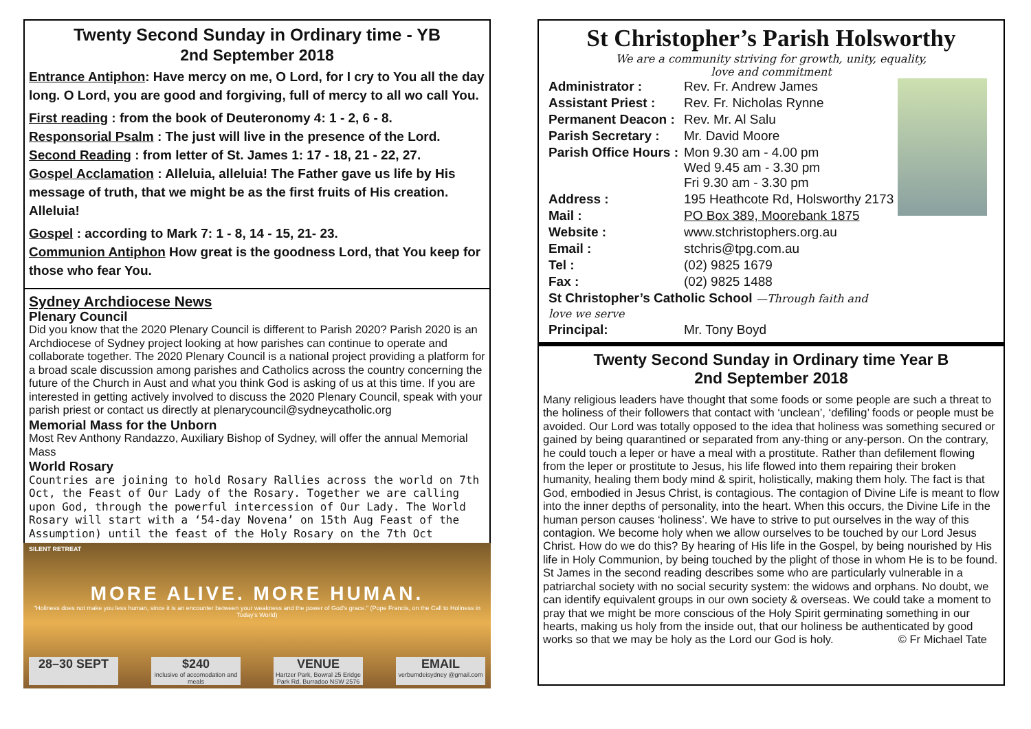Twenty Second Sunday in Ordinary time - YB
2nd September 2018
Entrance Antiphon: Have mercy on me, O Lord, for I cry to You all the day long. O Lord, you are good and forgiving, full of mercy to all wo call You.
First reading : from the book of Deuteronomy 4: 1 - 2, 6 - 8.
Responsorial Psalm : The just will live in the presence of the Lord.
Second Reading : from letter of St. James 1: 17 - 18, 21 - 22, 27.
Gospel Acclamation : Alleluia, alleluia! The Father gave us life by His message of truth, that we might be as the first fruits of His creation. Alleluia!
Gospel : according to Mark 7: 1 - 8, 14 - 15, 21- 23.
Communion Antiphon How great is the goodness Lord, that You keep for those who fear You.
Sydney Archdiocese News
Plenary Council
Did you know that the 2020 Plenary Council is different to Parish 2020? Parish 2020 is an Archdiocese of Sydney project looking at how parishes can continue to operate and collaborate together. The 2020 Plenary Council is a national project providing a platform for a broad scale discussion among parishes and Catholics across the country concerning the future of the Church in Aust and what you think God is asking of us at this time. If you are interested in getting actively involved to discuss the 2020 Plenary Council, speak with your parish priest or contact us directly at plenarycouncil@sydneycatholic.org
Memorial Mass for the Unborn
Most Rev Anthony Randazzo, Auxiliary Bishop of Sydney, will offer the annual Memorial Mass
World Rosary
Countries are joining to hold Rosary Rallies across the world on 7th Oct, the Feast of Our Lady of the Rosary. Together we are calling upon God, through the powerful intercession of Our Lady. The World Rosary will start with a ‘54-day Novena’ on 15th Aug Feast of the Assumption) until the feast of the Holy Rosary on the 7th Oct
SILENT RETREAT
MORE ALIVE. MORE HUMAN.
"Holiness does not make you less human, since it is an encounter between your weakness and the power of God's grace." (Pope Francis, on the Call to Holiness in Today's World)
28–30 SEPT $240
inclusive of accomodation and meals
VENUE
Hartzer Park, Bowral 25 Eridge Park Rd, Burradoo NSW 2576
EMAIL
verbumdeisydney @gmail.com
St Christopher’s Parish Holsworthy
We are a community striving for growth, unity, equality,
love and commitment
| Administrator : | Rev. Fr. Andrew James |
| Assistant Priest : | Rev. Fr. Nicholas Rynne |
| Permanent Deacon : | Rev. Mr. Al Salu |
| Parish Secretary : | Mr. David Moore |
| Parish Office Hours : | Mon 9.30 am - 4.00 pm Wed 9.45 am - 3.30 pm Fri 9.30 am - 3.30 pm |
| Address : | 195 Heathcote Rd, Holsworthy 2173 |
| Mail : | PO Box 389, Moorebank 1875 |
| Website : | www.stchristophers.org.au |
| Email : | stchris@tpg.com.au |
| Tel : | (02) 9825 1679 |
| Fax : | (02) 9825 1488 |
| St Christopher’s Catholic School —Through faith and love we serve | |
| Principal: | Mr. Tony Boyd |
Twenty Second Sunday in Ordinary time Year B
2nd September 2018
Many religious leaders have thought that some foods or some people are such a threat to the holiness of their followers that contact with ‘unclean’, ‘defiling’ foods or people must be avoided. Our Lord was totally opposed to the idea that holiness was something secured or gained by being quarantined or separated from any-thing or any-person. On the contrary, he could touch a leper or have a meal with a prostitute. Rather than defilement flowing from the leper or prostitute to Jesus, his life flowed into them repairing their broken humanity, healing them body mind & spirit, holistically, making them holy. The fact is that God, embodied in Jesus Christ, is contagious. The contagion of Divine Life is meant to flow into the inner depths of personality, into the heart. When this occurs, the Divine Life in the human person causes ‘holiness’. We have to strive to put ourselves in the way of this contagion. We become holy when we allow ourselves to be touched by our Lord Jesus Christ. How do we do this? By hearing of His life in the Gospel, by being nourished by His life in Holy Communion, by being touched by the plight of those in whom He is to be found. St James in the second reading describes some who are particularly vulnerable in a patriarchal society with no social security system: the widows and orphans. No doubt, we can identify equivalent groups in our own society & overseas. We could take a moment to pray that we might be more conscious of the Holy Spirit germinating something in our hearts, making us holy from the inside out, that our holiness be authenticated by good works so that we may be holy as the Lord our God is holy. © Fr Michael Tate